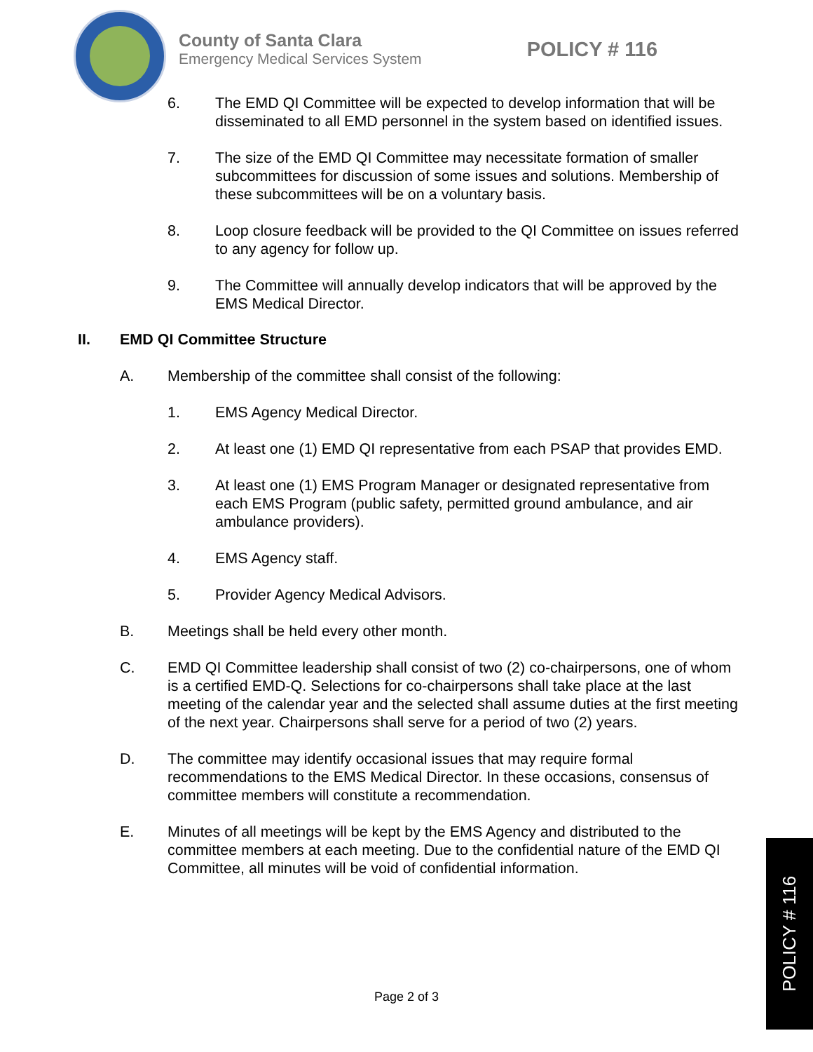County of Santa Clara
Emergency Medical Services System
POLICY # 116
6. The EMD QI Committee will be expected to develop information that will be disseminated to all EMD personnel in the system based on identified issues.
7. The size of the EMD QI Committee may necessitate formation of smaller subcommittees for discussion of some issues and solutions. Membership of these subcommittees will be on a voluntary basis.
8. Loop closure feedback will be provided to the QI Committee on issues referred to any agency for follow up.
9. The Committee will annually develop indicators that will be approved by the EMS Medical Director.
II. EMD QI Committee Structure
A. Membership of the committee shall consist of the following:
1. EMS Agency Medical Director.
2. At least one (1) EMD QI representative from each PSAP that provides EMD.
3. At least one (1) EMS Program Manager or designated representative from each EMS Program (public safety, permitted ground ambulance, and air ambulance providers).
4. EMS Agency staff.
5. Provider Agency Medical Advisors.
B. Meetings shall be held every other month.
C. EMD QI Committee leadership shall consist of two (2) co-chairpersons, one of whom is a certified EMD-Q. Selections for co-chairpersons shall take place at the last meeting of the calendar year and the selected shall assume duties at the first meeting of the next year. Chairpersons shall serve for a period of two (2) years.
D. The committee may identify occasional issues that may require formal recommendations to the EMS Medical Director. In these occasions, consensus of committee members will constitute a recommendation.
E. Minutes of all meetings will be kept by the EMS Agency and distributed to the committee members at each meeting. Due to the confidential nature of the EMD QI Committee, all minutes will be void of confidential information.
Page 2 of 3
POLICY # 116